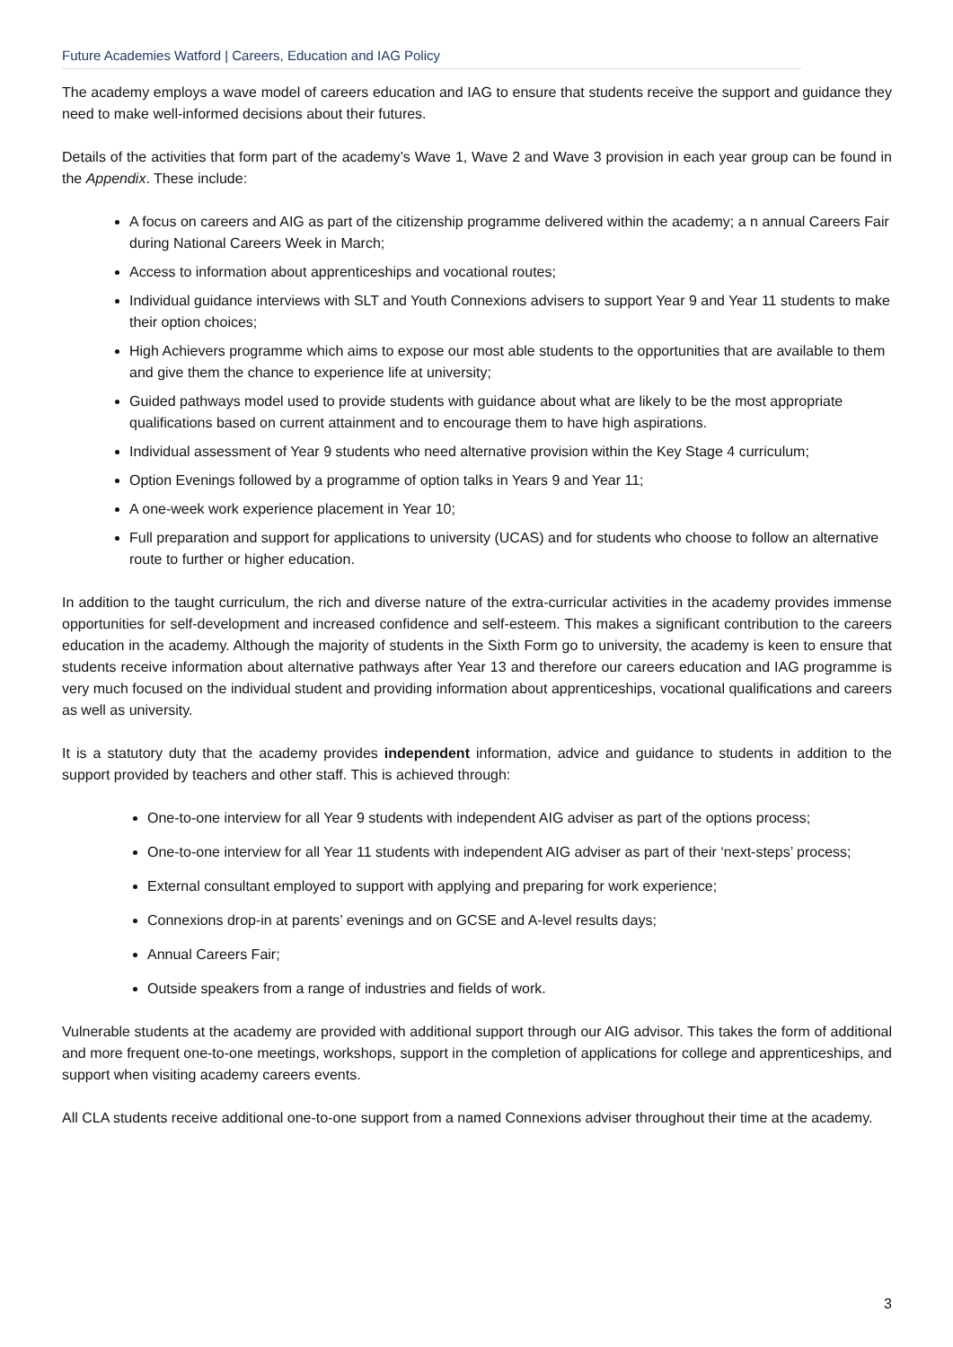Future Academies Watford | Careers, Education and IAG Policy
The academy employs a wave model of careers education and IAG to ensure that students receive the support and guidance they need to make well-informed decisions about their futures.
Details of the activities that form part of the academy’s Wave 1, Wave 2 and Wave 3 provision in each year group can be found in the Appendix. These include:
A focus on careers and AIG as part of the citizenship programme delivered within the academy; a n annual Careers Fair during National Careers Week in March;
Access to information about apprenticeships and vocational routes;
Individual guidance interviews with SLT and Youth Connexions advisers to support Year 9 and Year 11 students to make their option choices;
High Achievers programme which aims to expose our most able students to the opportunities that are available to them and give them the chance to experience life at university;
Guided pathways model used to provide students with guidance about what are likely to be the most appropriate qualifications based on current attainment and to encourage them to have high aspirations.
Individual assessment of Year 9 students who need alternative provision within the Key Stage 4 curriculum;
Option Evenings followed by a programme of option talks in Years 9 and Year 11;
A one-week work experience placement in Year 10;
Full preparation and support for applications to university (UCAS) and for students who choose to follow an alternative route to further or higher education.
In addition to the taught curriculum, the rich and diverse nature of the extra-curricular activities in the academy provides immense opportunities for self-development and increased confidence and self-esteem. This makes a significant contribution to the careers education in the academy. Although the majority of students in the Sixth Form go to university, the academy is keen to ensure that students receive information about alternative pathways after Year 13 and therefore our careers education and IAG programme is very much focused on the individual student and providing information about apprenticeships, vocational qualifications and careers as well as university.
It is a statutory duty that the academy provides independent information, advice and guidance to students in addition to the support provided by teachers and other staff. This is achieved through:
One-to-one interview for all Year 9 students with independent AIG adviser as part of the options process;
One-to-one interview for all Year 11 students with independent AIG adviser as part of their ‘next-steps’ process;
External consultant employed to support with applying and preparing for work experience;
Connexions drop-in at parents’ evenings and on GCSE and A-level results days;
Annual Careers Fair;
Outside speakers from a range of industries and fields of work.
Vulnerable students at the academy are provided with additional support through our AIG advisor. This takes the form of additional and more frequent one-to-one meetings, workshops, support in the completion of applications for college and apprenticeships, and support when visiting academy careers events.
All CLA students receive additional one-to-one support from a named Connexions adviser throughout their time at the academy.
3